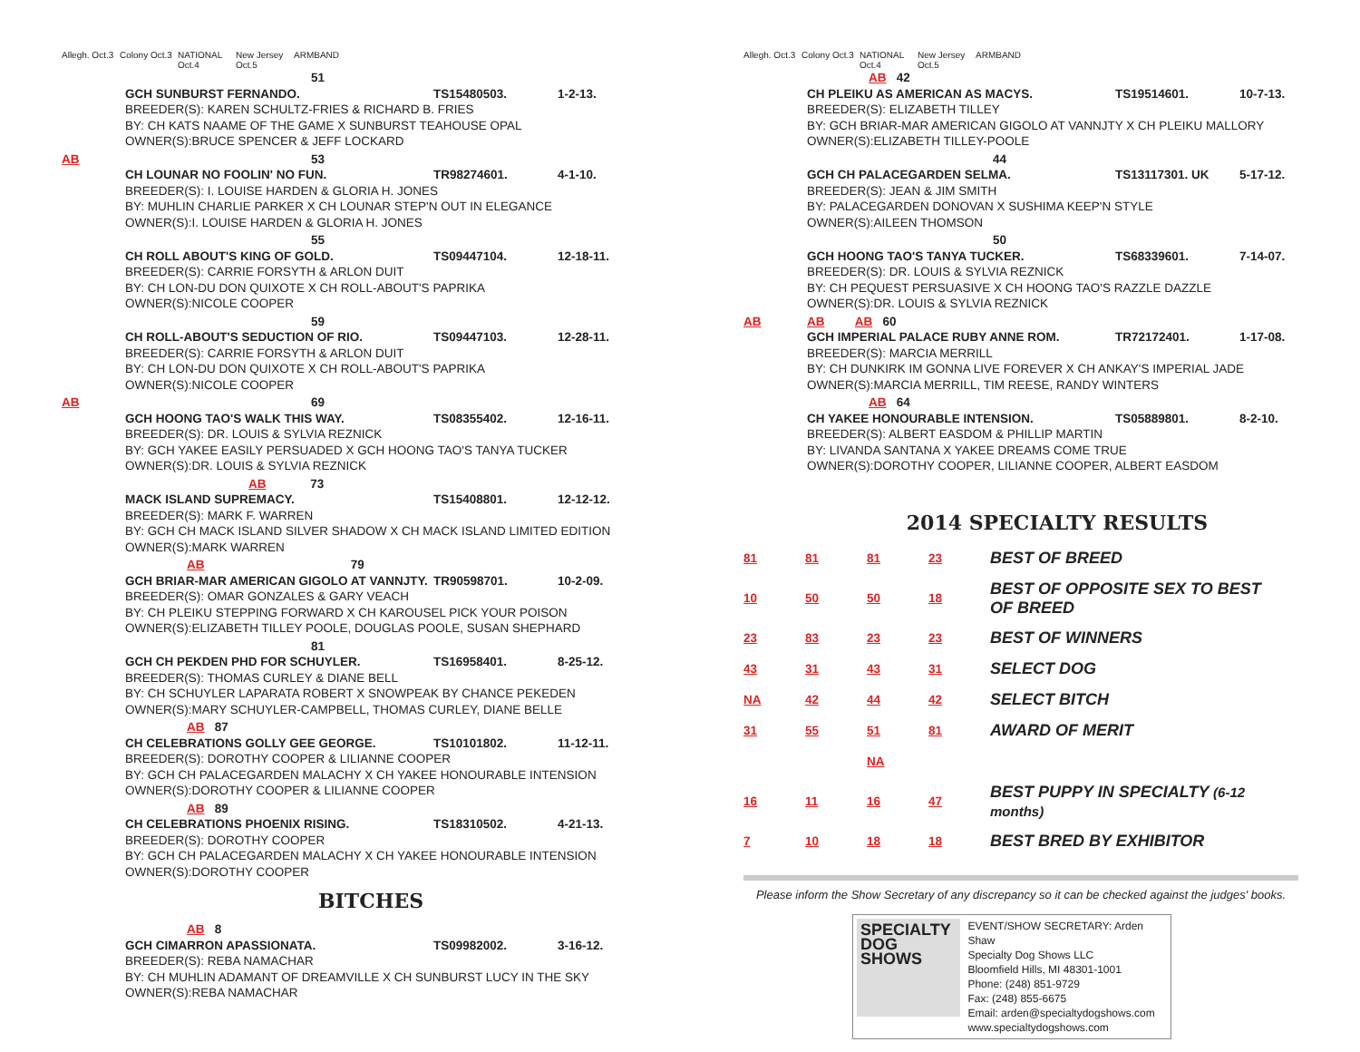Allegh. Oct.3 Colony Oct.3 NATIONAL Oct.4 New Jersey Oct.5 ARMBAND
51
GCH SUNBURST FERNANDO. TS15480503. 1-2-13.
BREEDER(S): KAREN SCHULTZ-FRIES & RICHARD B. FRIES
BY: CH KATS NAAME OF THE GAME X SUNBURST TEAHOUSE OPAL
OWNER(S):BRUCE SPENCER & JEFF LOCKARD
AB 53
CH LOUNAR NO FOOLIN' NO FUN. TR98274601. 4-1-10.
BREEDER(S): I. LOUISE HARDEN & GLORIA H. JONES
BY: MUHLIN CHARLIE PARKER X CH LOUNAR STEP'N OUT IN ELEGANCE
OWNER(S):I. LOUISE HARDEN & GLORIA H. JONES
55
CH ROLL ABOUT'S KING OF GOLD. TS09447104. 12-18-11.
BREEDER(S): CARRIE FORSYTH & ARLON DUIT
BY: CH LON-DU DON QUIXOTE X CH ROLL-ABOUT'S PAPRIKA
OWNER(S):NICOLE COOPER
59
CH ROLL-ABOUT'S SEDUCTION OF RIO. TS09447103. 12-28-11.
BREEDER(S): CARRIE FORSYTH & ARLON DUIT
BY: CH LON-DU DON QUIXOTE X CH ROLL-ABOUT'S PAPRIKA
OWNER(S):NICOLE COOPER
AB 69
GCH HOONG TAO'S WALK THIS WAY. TS08355402. 12-16-11.
BREEDER(S): DR. LOUIS & SYLVIA REZNICK
BY: GCH YAKEE EASILY PERSUADED X GCH HOONG TAO'S TANYA TUCKER
OWNER(S):DR. LOUIS & SYLVIA REZNICK
AB 73
MACK ISLAND SUPREMACY. TS15408801. 12-12-12.
BREEDER(S): MARK F. WARREN
BY: GCH CH MACK ISLAND SILVER SHADOW X CH MACK ISLAND LIMITED EDITION
OWNER(S):MARK WARREN
AB 79
GCH BRIAR-MAR AMERICAN GIGOLO AT VANNJTY. TR90598701. 10-2-09.
BREEDER(S): OMAR GONZALES & GARY VEACH
BY: CH PLEIKU STEPPING FORWARD X CH KAROUSEL PICK YOUR POISON
OWNER(S):ELIZABETH TILLEY POOLE, DOUGLAS POOLE, SUSAN SHEPHARD
81
GCH CH PEKDEN PHD FOR SCHUYLER. TS16958401. 8-25-12.
BREEDER(S): THOMAS CURLEY & DIANE BELL
BY: CH SCHUYLER LAPARATA ROBERT X SNOWPEAK BY CHANCE PEKEDEN
OWNER(S):MARY SCHUYLER-CAMPBELL, THOMAS CURLEY, DIANE BELLE
AB 87
CH CELEBRATIONS GOLLY GEE GEORGE. TS10101802. 11-12-11.
BREEDER(S): DOROTHY COOPER & LILIANNE COOPER
BY: GCH CH PALACEGARDEN MALACHY X CH YAKEE HONOURABLE INTENSION
OWNER(S):DOROTHY COOPER & LILIANNE COOPER
AB 89
CH CELEBRATIONS PHOENIX RISING. TS18310502. 4-21-13.
BREEDER(S): DOROTHY COOPER
BY: GCH CH PALACEGARDEN MALACHY X CH YAKEE HONOURABLE INTENSION
OWNER(S):DOROTHY COOPER
BITCHES
AB 8
GCH CIMARRON APASSIONATA. TS09982002. 3-16-12.
BREEDER(S): REBA NAMACHAR
BY: CH MUHLIN ADAMANT OF DREAMVILLE X CH SUNBURST LUCY IN THE SKY
OWNER(S):REBA NAMACHAR
Allegh. Oct.3 Colony Oct.3 NATIONAL Oct.4 New Jersey Oct.5 ARMBAND
AB 42
CH PLEIKU AS AMERICAN AS MACYS. TS19514601. 10-7-13.
BREEDER(S): ELIZABETH TILLEY
BY: GCH BRIAR-MAR AMERICAN GIGOLO AT VANNJTY X CH PLEIKU MALLORY
OWNER(S):ELIZABETH TILLEY-POOLE
44
GCH CH PALACEGARDEN SELMA. TS13117301. UK 5-17-12.
BREEDER(S): JEAN & JIM SMITH
BY: PALACEGARDEN DONOVAN X SUSHIMA KEEP'N STYLE
OWNER(S):AILEEN THOMSON
50
GCH HOONG TAO'S TANYA TUCKER. TS68339601. 7-14-07.
BREEDER(S): DR. LOUIS & SYLVIA REZNICK
BY: CH PEQUEST PERSUASIVE X CH HOONG TAO'S RAZZLE DAZZLE
OWNER(S):DR. LOUIS & SYLVIA REZNICK
AB AB AB 60
GCH IMPERIAL PALACE RUBY ANNE ROM. TR72172401. 1-17-08.
BREEDER(S): MARCIA MERRILL
BY: CH DUNKIRK IM GONNA LIVE FOREVER X CH ANKAY'S IMPERIAL JADE
OWNER(S):MARCIA MERRILL, TIM REESE, RANDY WINTERS
AB 64
CH YAKEE HONOURABLE INTENSION. TS05889801. 8-2-10.
BREEDER(S): ALBERT EASDOM & PHILLIP MARTIN
BY: LIVANDA SANTANA X YAKEE DREAMS COME TRUE
OWNER(S):DOROTHY COOPER, LILIANNE COOPER, ALBERT EASDOM
2014 SPECIALTY RESULTS
| 81 | 81 | 81 | 23 | BEST OF BREED |
| 10 | 50 | 50 | 18 | BEST OF OPPOSITE SEX TO BEST OF BREED |
| 23 | 83 | 23 | 23 | BEST OF WINNERS |
| 43 | 31 | 43 | 31 | SELECT DOG |
| NA | 42 | 44 | 42 | SELECT BITCH |
| 31 | 55 | 51 | 81 | AWARD OF MERIT |
| | | NA | | |
| 16 | 11 | 16 | 47 | BEST PUPPY IN SPECIALTY (6-12 months) |
| 7 | 10 | 18 | 18 | BEST BRED BY EXHIBITOR |
Please inform the Show Secretary of any discrepancy so it can be checked against the judges' books.
SPECIALTY DOG SHOWS
EVENT/SHOW SECRETARY: Arden Shaw
Specialty Dog Shows LLC
Bloomfield Hills, MI 48301-1001
Phone: (248) 851-9729
Fax: (248) 855-6675
Email: arden@specialtydogshows.com
www.specialtydogshows.com